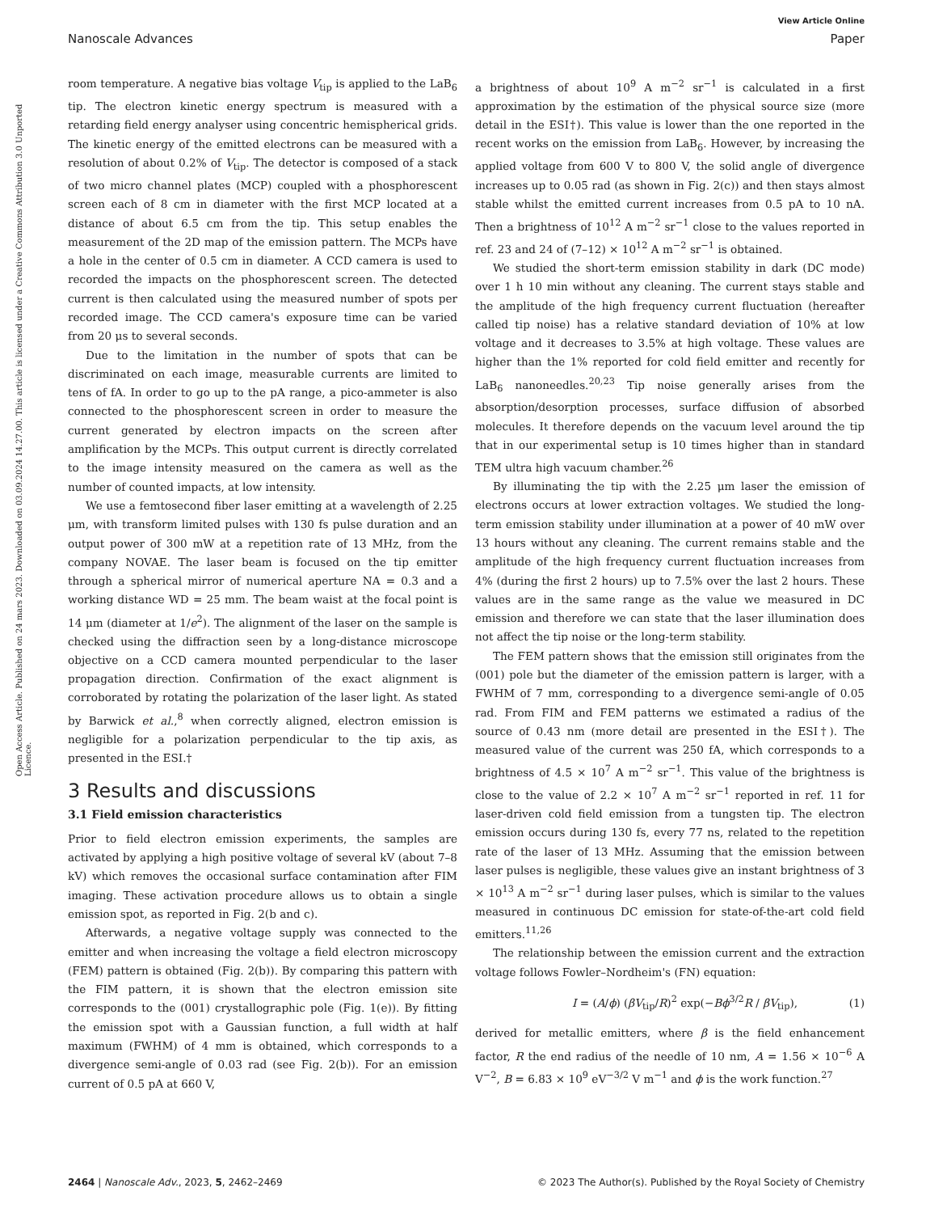View Article Online
Nanoscale Advances Paper
Open Access Article. Published on 24 mars 2023. Downloaded on 03.09.2024 14.27.00. This article is licensed under a Creative Commons Attribution 3.0 Unported Licence.
room temperature. A negative bias voltage V<sub>tip</sub> is applied to the LaB<sub>6</sub> tip. The electron kinetic energy spectrum is measured with a retarding field energy analyser using concentric hemispherical grids. The kinetic energy of the emitted electrons can be measured with a resolution of about 0.2% of V<sub>tip</sub>. The detector is composed of a stack of two micro channel plates (MCP) coupled with a phosphorescent screen each of 8 cm in diameter with the first MCP located at a distance of about 6.5 cm from the tip. This setup enables the measurement of the 2D map of the emission pattern. The MCPs have a hole in the center of 0.5 cm in diameter. A CCD camera is used to recorded the impacts on the phosphorescent screen. The detected current is then calculated using the measured number of spots per recorded image. The CCD camera's exposure time can be varied from 20 μs to several seconds.
Due to the limitation in the number of spots that can be discriminated on each image, measurable currents are limited to tens of fA. In order to go up to the pA range, a pico-ammeter is also connected to the phosphorescent screen in order to measure the current generated by electron impacts on the screen after amplification by the MCPs. This output current is directly correlated to the image intensity measured on the camera as well as the number of counted impacts, at low intensity.
We use a femtosecond fiber laser emitting at a wavelength of 2.25 μm, with transform limited pulses with 130 fs pulse duration and an output power of 300 mW at a repetition rate of 13 MHz, from the company NOVAE. The laser beam is focused on the tip emitter through a spherical mirror of numerical aperture NA = 0.3 and a working distance WD = 25 mm. The beam waist at the focal point is 14 μm (diameter at 1/e<sup>2</sup>). The alignment of the laser on the sample is checked using the diffraction seen by a long-distance microscope objective on a CCD camera mounted perpendicular to the laser propagation direction. Confirmation of the exact alignment is corroborated by rotating the polarization of the laser light. As stated by Barwick et al.,<sup>8</sup> when correctly aligned, electron emission is negligible for a polarization perpendicular to the tip axis, as presented in the ESI.†
3 Results and discussions
3.1 Field emission characteristics
Prior to field electron emission experiments, the samples are activated by applying a high positive voltage of several kV (about 7–8 kV) which removes the occasional surface contamination after FIM imaging. These activation procedure allows us to obtain a single emission spot, as reported in Fig. 2(b and c).
Afterwards, a negative voltage supply was connected to the emitter and when increasing the voltage a field electron microscopy (FEM) pattern is obtained (Fig. 2(b)). By comparing this pattern with the FIM pattern, it is shown that the electron emission site corresponds to the (001) crystallographic pole (Fig. 1(e)). By fitting the emission spot with a Gaussian function, a full width at half maximum (FWHM) of 4 mm is obtained, which corresponds to a divergence semi-angle of 0.03 rad (see Fig. 2(b)). For an emission current of 0.5 pA at 660 V,
a brightness of about 10<sup>9</sup> A m<sup>−2</sup> sr<sup>−1</sup> is calculated in a first approximation by the estimation of the physical source size (more detail in the ESI†). This value is lower than the one reported in the recent works on the emission from LaB<sub>6</sub>. However, by increasing the applied voltage from 600 V to 800 V, the solid angle of divergence increases up to 0.05 rad (as shown in Fig. 2(c)) and then stays almost stable whilst the emitted current increases from 0.5 pA to 10 nA. Then a brightness of 10<sup>12</sup> A m<sup>−2</sup> sr<sup>−1</sup> close to the values reported in ref. 23 and 24 of (7–12) × 10<sup>12</sup> A m<sup>−2</sup> sr<sup>−1</sup> is obtained.
We studied the short-term emission stability in dark (DC mode) over 1 h 10 min without any cleaning. The current stays stable and the amplitude of the high frequency current fluctuation (hereafter called tip noise) has a relative standard deviation of 10% at low voltage and it decreases to 3.5% at high voltage. These values are higher than the 1% reported for cold field emitter and recently for LaB<sub>6</sub> nanoneedles.<sup>20,23</sup> Tip noise generally arises from the absorption/desorption processes, surface diffusion of absorbed molecules. It therefore depends on the vacuum level around the tip that in our experimental setup is 10 times higher than in standard TEM ultra high vacuum chamber.<sup>26</sup>
By illuminating the tip with the 2.25 μm laser the emission of electrons occurs at lower extraction voltages. We studied the long-term emission stability under illumination at a power of 40 mW over 13 hours without any cleaning. The current remains stable and the amplitude of the high frequency current fluctuation increases from 4% (during the first 2 hours) up to 7.5% over the last 2 hours. These values are in the same range as the value we measured in DC emission and therefore we can state that the laser illumination does not affect the tip noise or the long-term stability.
The FEM pattern shows that the emission still originates from the (001) pole but the diameter of the emission pattern is larger, with a FWHM of 7 mm, corresponding to a divergence semi-angle of 0.05 rad. From FIM and FEM patterns we estimated a radius of the source of 0.43 nm (more detail are presented in the ESI†). The measured value of the current was 250 fA, which corresponds to a brightness of 4.5 × 10<sup>7</sup> A m<sup>−2</sup> sr<sup>−1</sup>. This value of the brightness is close to the value of 2.2 × 10<sup>7</sup> A m<sup>−2</sup> sr<sup>−1</sup> reported in ref. 11 for laser-driven cold field emission from a tungsten tip. The electron emission occurs during 130 fs, every 77 ns, related to the repetition rate of the laser of 13 MHz. Assuming that the emission between laser pulses is negligible, these values give an instant brightness of 3 × 10<sup>13</sup> A m<sup>−2</sup> sr<sup>−1</sup> during laser pulses, which is similar to the values measured in continuous DC emission for state-of-the-art cold field emitters.<sup>11,26</sup>
The relationship between the emission current and the extraction voltage follows Fowler–Nordheim's (FN) equation:
I = (A/ϕ) (βV<sub>tip</sub>/R)<sup>2</sup> exp(−Bϕ<sup>3/2</sup>R / βV<sub>tip</sub>), (1)
derived for metallic emitters, where β is the field enhancement factor, R the end radius of the needle of 10 nm, A = 1.56 × 10<sup>−6</sup> A V<sup>−2</sup>, B = 6.83 × 10<sup>9</sup> eV<sup>−3/2</sup> V m<sup>−1</sup> and ϕ is the work function.<sup>27</sup>
2464 | Nanoscale Adv., 2023, 5, 2462–2469 © 2023 The Author(s). Published by the Royal Society of Chemistry